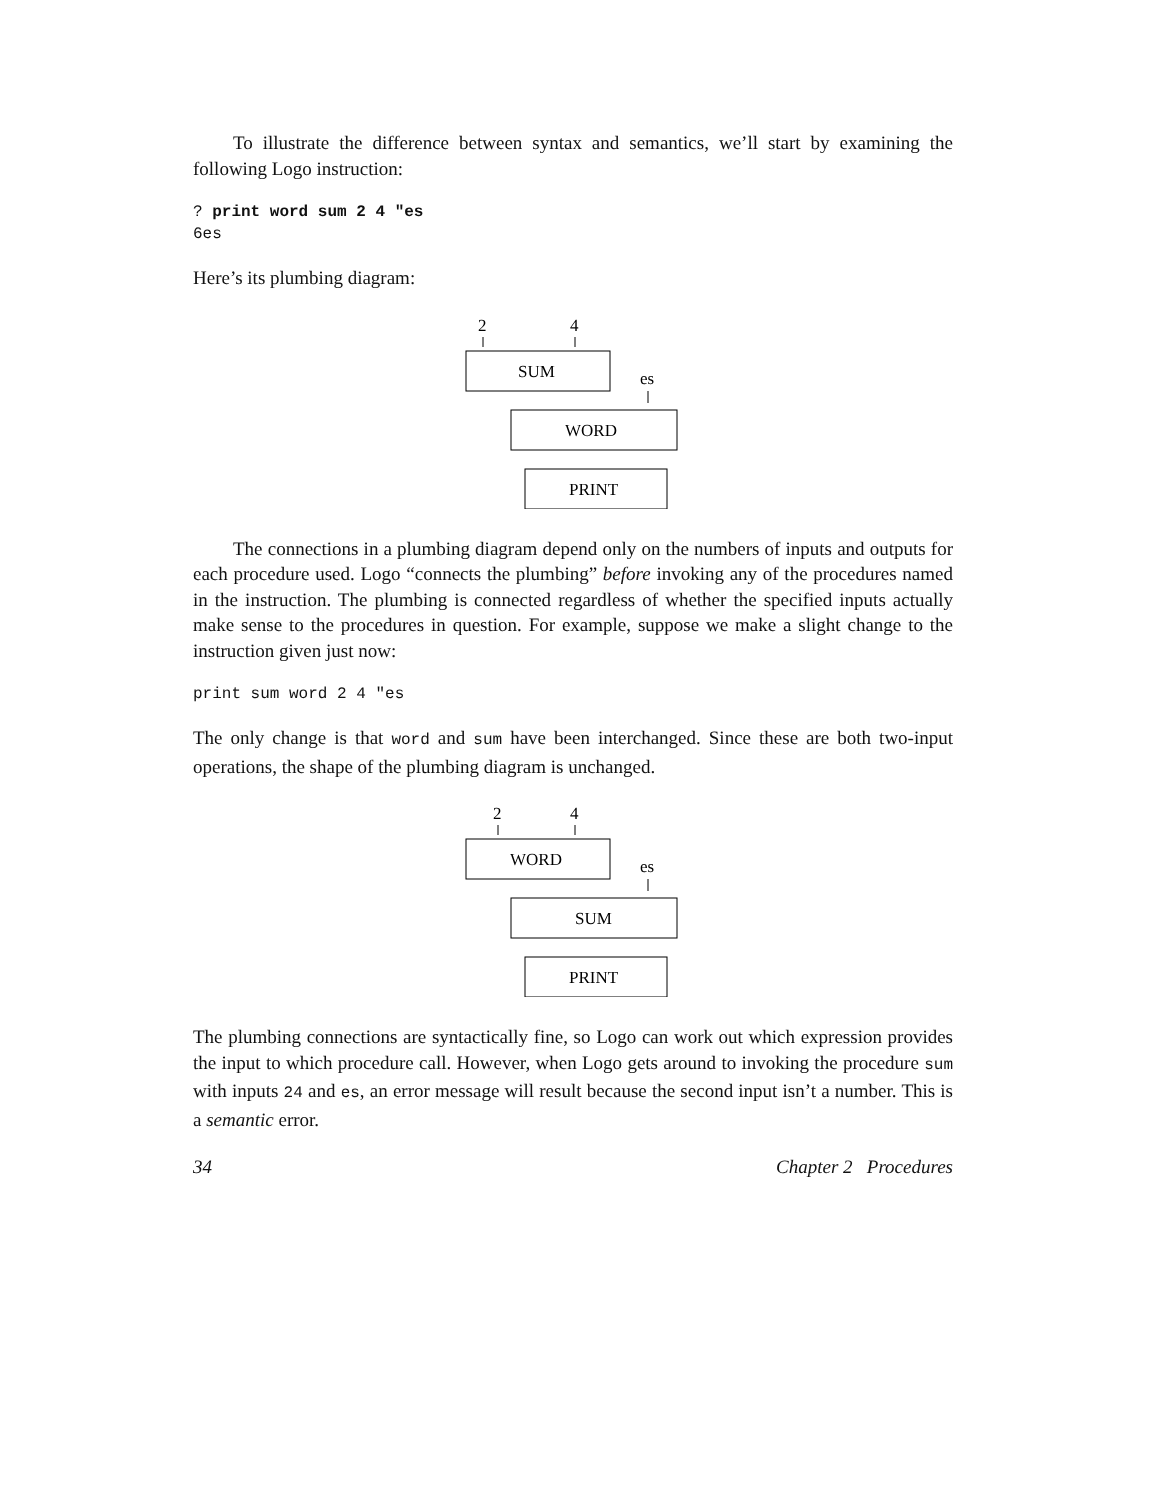To illustrate the difference between syntax and semantics, we’ll start by examining the following Logo instruction:
? print word sum 2 4 "es
6es
Here’s its plumbing diagram:
2
4
SUM
es
WORD
PRINT
The connections in a plumbing diagram depend only on the numbers of inputs and outputs for each procedure used. Logo “connects the plumbing” before invoking any of the procedures named in the instruction. The plumbing is connected regardless of whether the specified inputs actually make sense to the procedures in question. For example, suppose we make a slight change to the instruction given just now:
print sum word 2 4 "es
The only change is that word and sum have been interchanged. Since these are both two-input operations, the shape of the plumbing diagram is unchanged.
2
4
WORD
es
SUM
PRINT
The plumbing connections are syntactically fine, so Logo can work out which expression provides the input to which procedure call. However, when Logo gets around to invoking the procedure sum with inputs 24 and es, an error message will result because the second input isn’t a number. This is a semantic error.
34 Chapter 2 Procedures